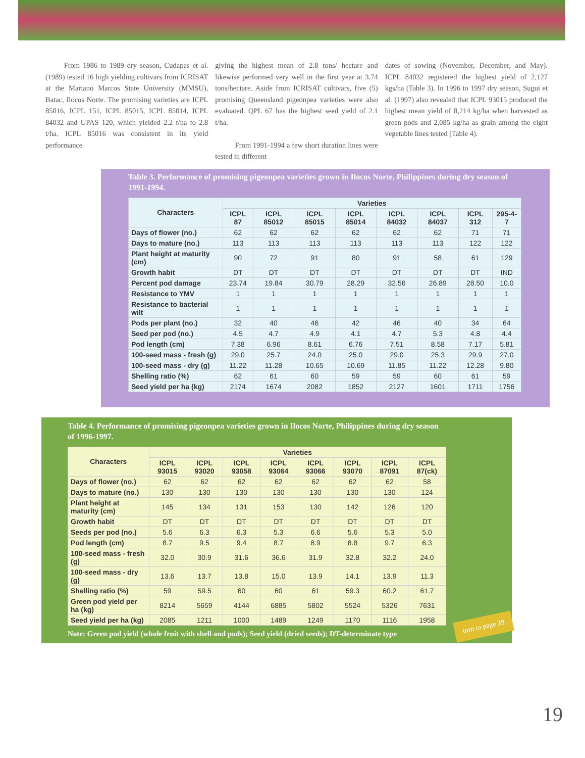From 1986 to 1989 dry season, Cudapas et al. (1989) tested 16 high yielding cultivars from ICRISAT at the Mariano Marcos State University (MMSU), Batac, Ilocos Norte. The promising varieties are ICPL 85016, ICPL 151, ICPL 85015, ICPL 85014, ICPL 84032 and UPAS 120, which yielded 2.2 t/ha to 2.8 t/ha. ICPL 85016 was consistent in its yield performance
giving the highest mean of 2.8 tons/ hectare and likewise performed very well in the first year at 3.74 tons/hectare. Aside from ICRISAT cultivars, five (5) promising Queensland pigeonpea varieties were also evaluated. QPL 67 has the highest seed yield of 2.1 t/ha.
From 1991-1994 a few short duration lines were tested in different
dates of sowing (November, December, and May). ICPL 84032 registered the highest yield of 2,127 kgs/ha (Table 3). In 1996 to 1997 dry season, Sugui et al. (1997) also revealed that ICPL 93015 produced the highest mean yield of 8,214 kg/ha when harvested as green pods and 2,085 kg/ha as grain among the eight vegetable lines tested (Table 4).
Table 3. Performance of promising pigeonpea varieties grown in Ilocos Norte, Philippines during dry season of 1991-1994.
| Characters | Varieties | | | | | | | |
| --- | --- | --- | --- | --- | --- | --- | --- | --- |
| | ICPL 87 | ICPL 85012 | ICPL 85015 | ICPL 85014 | ICPL 84032 | ICPL 84037 | ICPL 312 | 295-4-7 |
| Days of flower (no.) | 62 | 62 | 62 | 62 | 62 | 62 | 71 | 71 |
| Days to mature (no.) | 113 | 113 | 113 | 113 | 113 | 113 | 122 | 122 |
| Plant height at maturity (cm) | 90 | 72 | 91 | 80 | 91 | 58 | 61 | 129 |
| Growth habit | DT | DT | DT | DT | DT | DT | DT | IND |
| Percent pod damage | 23.74 | 19.84 | 30.79 | 28.29 | 32.56 | 26.89 | 28.50 | 10.0 |
| Resistance to YMV | 1 | 1 | 1 | 1 | 1 | 1 | 1 | 1 |
| Resistance to bacterial wilt | 1 | 1 | 1 | 1 | 1 | 1 | 1 | 1 |
| Pods per plant (no.) | 32 | 40 | 46 | 42 | 46 | 40 | 34 | 64 |
| Seed per pod (no.) | 4.5 | 4.7 | 4.9 | 4.1 | 4.7 | 5.3 | 4.8 | 4.4 |
| Pod length (cm) | 7.38 | 6.96 | 8.61 | 6.76 | 7.51 | 8.58 | 7.17 | 5.81 |
| 100-seed mass - fresh (g) | 29.0 | 25.7 | 24.0 | 25.0 | 29.0 | 25.3 | 29.9 | 27.0 |
| 100-seed mass - dry (g) | 11.22 | 11.28 | 10.65 | 10.69 | 11.85 | 11.22 | 12.28 | 9.80 |
| Shelling ratio (%) | 62 | 61 | 60 | 59 | 59 | 60 | 61 | 59 |
| Seed yield per ha (kg) | 2174 | 1674 | 2082 | 1852 | 2127 | 1601 | 1711 | 1756 |
Table 4. Performance of promising pigeonpea varieties grown in Ilocos Norte, Philippines during dry season of 1996-1997.
| Characters | Varieties | | | | | | | |
| --- | --- | --- | --- | --- | --- | --- | --- | --- |
| | ICPL 93015 | ICPL 93020 | ICPL 93058 | ICPL 93064 | ICPL 93066 | ICPL 93070 | ICPL 87091 | ICPL 87(ck) |
| Days of flower (no.) | 62 | 62 | 62 | 62 | 62 | 62 | 62 | 58 |
| Days to mature (no.) | 130 | 130 | 130 | 130 | 130 | 130 | 130 | 124 |
| Plant height at maturity (cm) | 145 | 134 | 131 | 153 | 130 | 142 | 126 | 120 |
| Growth habit | DT | DT | DT | DT | DT | DT | DT | DT |
| Seeds per pod (no.) | 5.6 | 6.3 | 6.3 | 5.3 | 6.6 | 5.6 | 5.3 | 5.0 |
| Pod length (cm) | 8.7 | 9.5 | 9.4 | 8.7 | 8.9 | 8.8 | 9.7 | 6.3 |
| 100-seed mass - fresh (g) | 32.0 | 30.9 | 31.6 | 36.6 | 31.9 | 32.8 | 32.2 | 24.0 |
| 100-seed mass - dry (g) | 13.6 | 13.7 | 13.8 | 15.0 | 13.9 | 14.1 | 13.9 | 11.3 |
| Shelling ratio (%) | 59 | 59.5 | 60 | 60 | 61 | 59.3 | 60.2 | 61.7 |
| Green pod yield per ha (kg) | 8214 | 5659 | 4144 | 6885 | 5802 | 5524 | 5326 | 7631 |
| Seed yield per ha (kg) | 2085 | 1211 | 1000 | 1489 | 1249 | 1170 | 1116 | 1958 |
Note: Green pod yield (whole fruit with shell and pods); Seed yield (dried seeds); DT-determinate type
turn to page 39
19